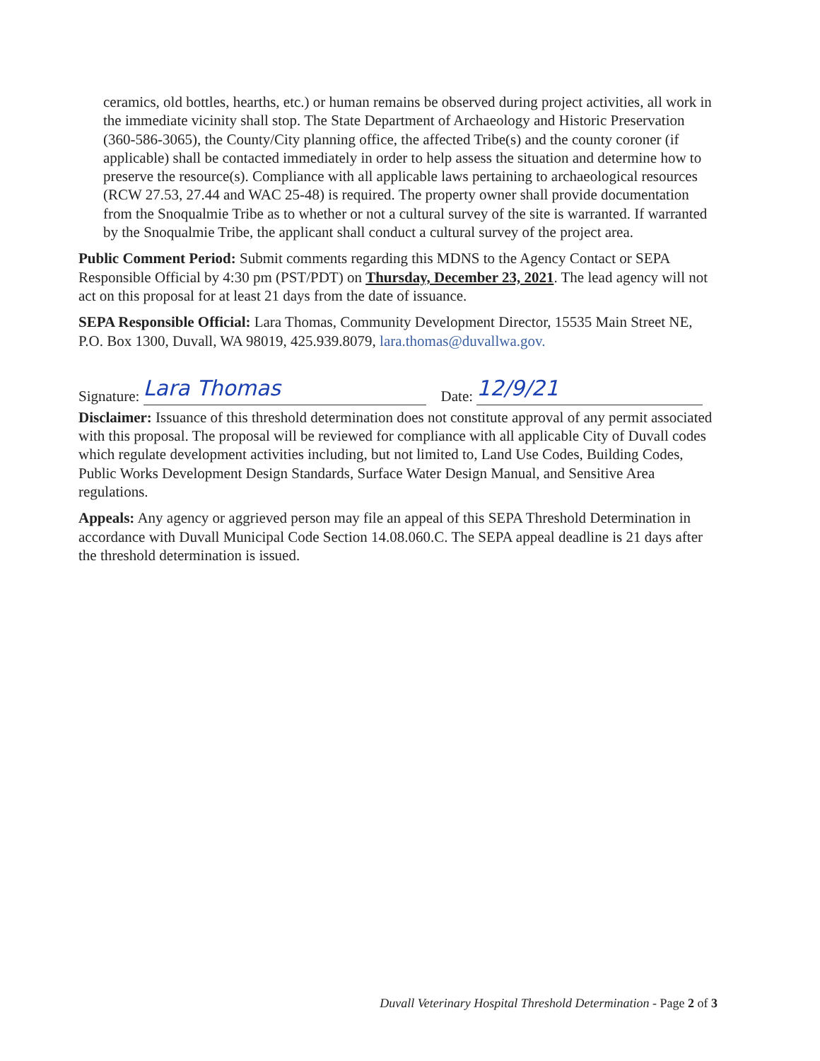ceramics, old bottles, hearths, etc.) or human remains be observed during project activities, all work in the immediate vicinity shall stop. The State Department of Archaeology and Historic Preservation (360-586-3065), the County/City planning office, the affected Tribe(s) and the county coroner (if applicable) shall be contacted immediately in order to help assess the situation and determine how to preserve the resource(s). Compliance with all applicable laws pertaining to archaeological resources (RCW 27.53, 27.44 and WAC 25-48) is required. The property owner shall provide documentation from the Snoqualmie Tribe as to whether or not a cultural survey of the site is warranted. If warranted by the Snoqualmie Tribe, the applicant shall conduct a cultural survey of the project area.
Public Comment Period: Submit comments regarding this MDNS to the Agency Contact or SEPA Responsible Official by 4:30 pm (PST/PDT) on Thursday, December 23, 2021. The lead agency will not act on this proposal for at least 21 days from the date of issuance.
SEPA Responsible Official: Lara Thomas, Community Development Director, 15535 Main Street NE, P.O. Box 1300, Duvall, WA 98019, 425.939.8079, lara.thomas@duvallwa.gov.
Signature: Lara Thomas Date: 12/9/21
Disclaimer: Issuance of this threshold determination does not constitute approval of any permit associated with this proposal. The proposal will be reviewed for compliance with all applicable City of Duvall codes which regulate development activities including, but not limited to, Land Use Codes, Building Codes, Public Works Development Design Standards, Surface Water Design Manual, and Sensitive Area regulations.
Appeals: Any agency or aggrieved person may file an appeal of this SEPA Threshold Determination in accordance with Duvall Municipal Code Section 14.08.060.C. The SEPA appeal deadline is 21 days after the threshold determination is issued.
Duvall Veterinary Hospital Threshold Determination - Page 2 of 3